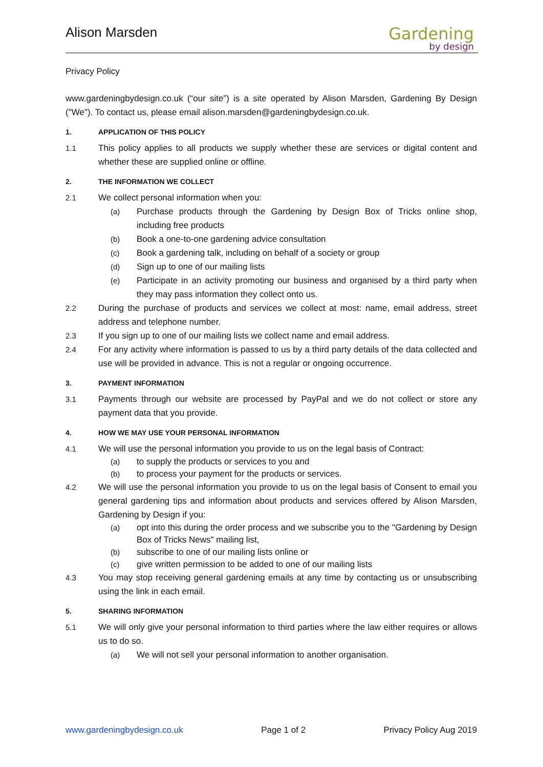Alison Marsden Gardening
by design
Privacy Policy
www.gardeningbydesign.co.uk (“our site”) is a site operated by Alison Marsden, Gardening By Design ("We"). To contact us, please email alison.marsden@gardeningbydesign.co.uk.
1. APPLICATION OF THIS POLICY
1.1 This policy applies to all products we supply whether these are services or digital content and whether these are supplied online or offline.
2. THE INFORMATION WE COLLECT
2.1 We collect personal information when you:
(a) Purchase products through the Gardening by Design Box of Tricks online shop, including free products
(b) Book a one-to-one gardening advice consultation
(c) Book a gardening talk, including on behalf of a society or group
(d) Sign up to one of our mailing lists
(e) Participate in an activity promoting our business and organised by a third party when they may pass information they collect onto us.
2.2 During the purchase of products and services we collect at most: name, email address, street address and telephone number.
2.3 If you sign up to one of our mailing lists we collect name and email address.
2.4 For any activity where information is passed to us by a third party details of the data collected and use will be provided in advance. This is not a regular or ongoing occurrence.
3. PAYMENT INFORMATION
3.1 Payments through our website are processed by PayPal and we do not collect or store any payment data that you provide.
4. HOW WE MAY USE YOUR PERSONAL INFORMATION
4.1 We will use the personal information you provide to us on the legal basis of Contract:
(a) to supply the products or services to you and
(b) to process your payment for the products or services.
4.2 We will use the personal information you provide to us on the legal basis of Consent to email you general gardening tips and information about products and services offered by Alison Marsden, Gardening by Design if you:
(a) opt into this during the order process and we subscribe you to the "Gardening by Design Box of Tricks News" mailing list,
(b) subscribe to one of our mailing lists online or
(c) give written permission to be added to one of our mailing lists
4.3 You may stop receiving general gardening emails at any time by contacting us or unsubscribing using the link in each email.
5. SHARING INFORMATION
5.1 We will only give your personal information to third parties where the law either requires or allows us to do so.
(a) We will not sell your personal information to another organisation.
www.gardeningbydesign.co.uk Page 1 of 2 Privacy Policy Aug 2019